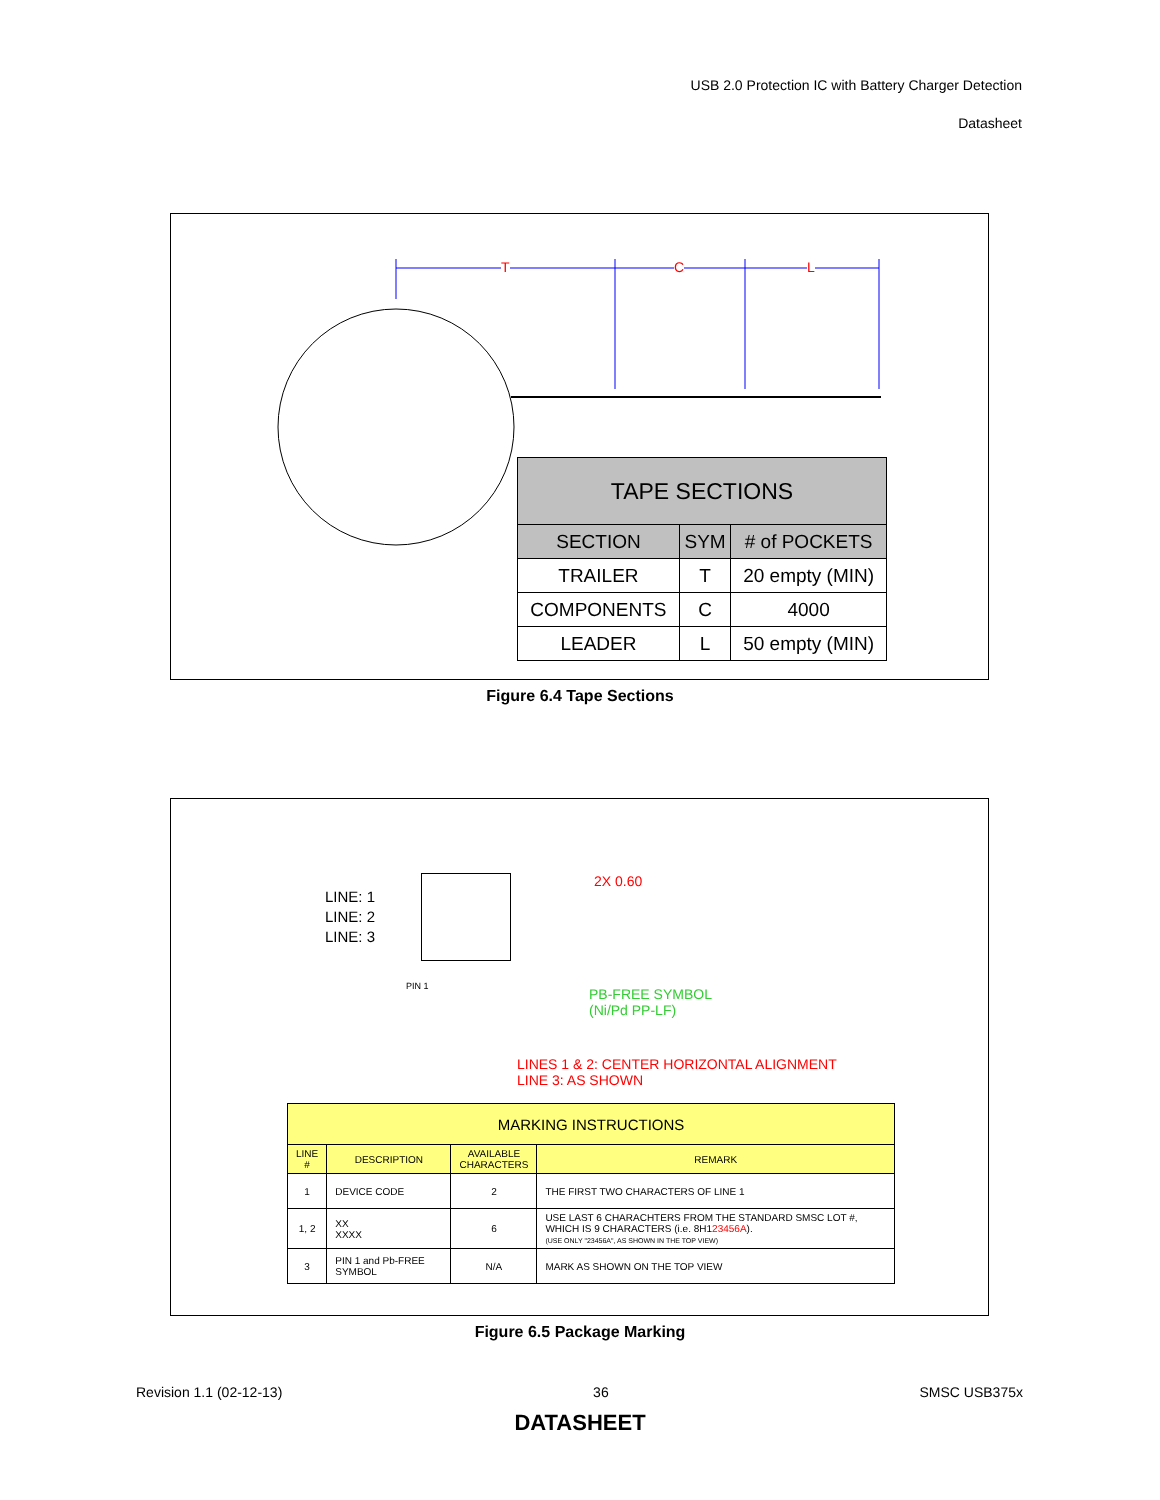USB 2.0 Protection IC with Battery Charger Detection
Datasheet
T C L
| TAPE SECTIONS | | |
| --- | --- | --- |
| SECTION | SYM | # of POCKETS |
| TRAILER | T | 20 empty (MIN) |
| COMPONENTS | C | 4000 |
| LEADER | L | 50 empty (MIN) |
Figure 6.4 Tape Sections
LINE: 1
LINE: 2
LINE: 3
PIN 1
2X 0.60
PB-FREE SYMBOL
(Ni/Pd PP-LF)
LINES 1 & 2: CENTER HORIZONTAL ALIGNMENT
LINE 3: AS SHOWN
| MARKING INSTRUCTIONS | | | |
| --- | --- | --- | --- |
| LINE # | DESCRIPTION | AVAILABLE CHARACTERS | REMARK |
| 1 | DEVICE CODE | 2 | THE FIRST TWO CHARACTERS OF LINE 1 |
| 1, 2 | XX XXXX | 6 | USE LAST 6 CHARACHTERS FROM THE STANDARD SMSC LOT #, WHICH IS 9 CHARACTERS (i.e. 8H1 23456A ). (USE ONLY "23456A", AS SHOWN IN THE TOP VIEW) |
| 3 | PIN 1 and Pb-FREE SYMBOL | N/A | MARK AS SHOWN ON THE TOP VIEW |
Figure 6.5 Package Marking
Revision 1.1 (02-12-13) 36 SMSC USB375x
DATASHEET